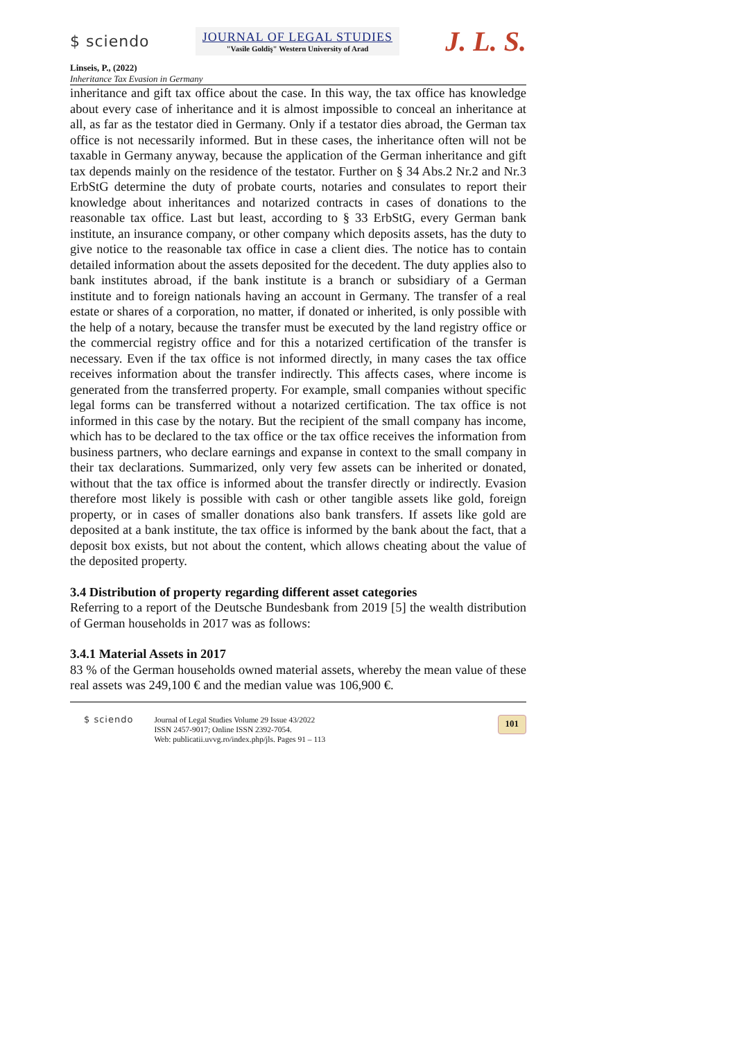$ sciendo
JOURNAL OF LEGAL STUDIES
"Vasile Goldiş" Western University of Arad
J. L. S.
Linseis, P., (2022)
Inheritance Tax Evasion in Germany
inheritance and gift tax office about the case. In this way, the tax office has knowledge about every case of inheritance and it is almost impossible to conceal an inheritance at all, as far as the testator died in Germany. Only if a testator dies abroad, the German tax office is not necessarily informed. But in these cases, the inheritance often will not be taxable in Germany anyway, because the application of the German inheritance and gift tax depends mainly on the residence of the testator. Further on § 34 Abs.2 Nr.2 and Nr.3 ErbStG determine the duty of probate courts, notaries and consulates to report their knowledge about inheritances and notarized contracts in cases of donations to the reasonable tax office. Last but least, according to § 33 ErbStG, every German bank institute, an insurance company, or other company which deposits assets, has the duty to give notice to the reasonable tax office in case a client dies. The notice has to contain detailed information about the assets deposited for the decedent. The duty applies also to bank institutes abroad, if the bank institute is a branch or subsidiary of a German institute and to foreign nationals having an account in Germany. The transfer of a real estate or shares of a corporation, no matter, if donated or inherited, is only possible with the help of a notary, because the transfer must be executed by the land registry office or the commercial registry office and for this a notarized certification of the transfer is necessary. Even if the tax office is not informed directly, in many cases the tax office receives information about the transfer indirectly. This affects cases, where income is generated from the transferred property. For example, small companies without specific legal forms can be transferred without a notarized certification. The tax office is not informed in this case by the notary. But the recipient of the small company has income, which has to be declared to the tax office or the tax office receives the information from business partners, who declare earnings and expanse in context to the small company in their tax declarations. Summarized, only very few assets can be inherited or donated, without that the tax office is informed about the transfer directly or indirectly. Evasion therefore most likely is possible with cash or other tangible assets like gold, foreign property, or in cases of smaller donations also bank transfers. If assets like gold are deposited at a bank institute, the tax office is informed by the bank about the fact, that a deposit box exists, but not about the content, which allows cheating about the value of the deposited property.
3.4 Distribution of property regarding different asset categories
Referring to a report of the Deutsche Bundesbank from 2019 [5] the wealth distribution of German households in 2017 was as follows:
3.4.1 Material Assets in 2017
83 % of the German households owned material assets, whereby the mean value of these real assets was 249,100 € and the median value was 106,900 €.
$ sciendo Journal of Legal Studies Volume 29 Issue 43/2022
ISSN 2457-9017; Online ISSN 2392-7054.
Web: publicatii.uvvg.ro/index.php/jls. Pages 91 – 113
101